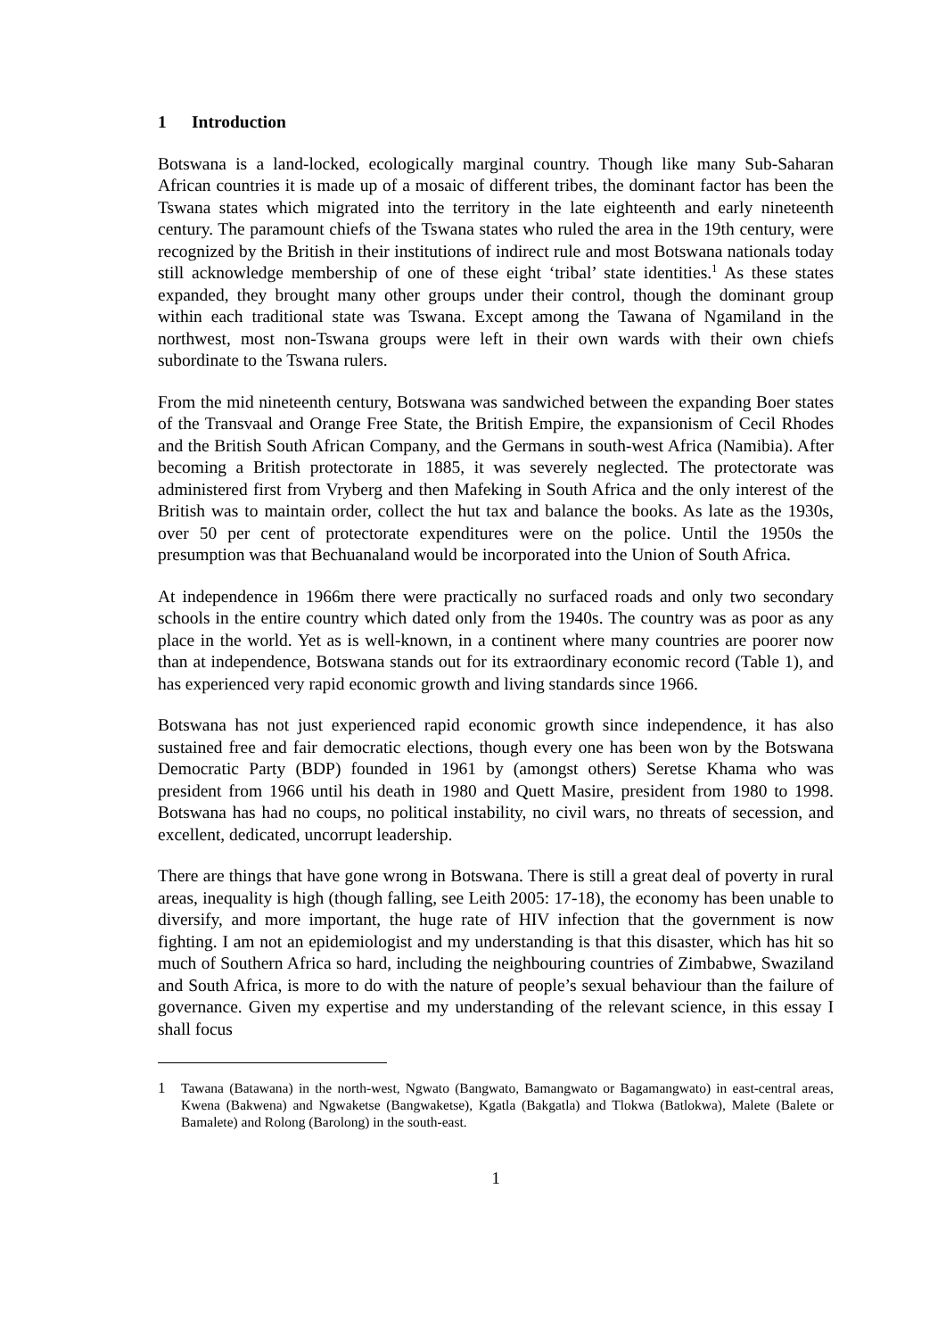1 Introduction
Botswana is a land-locked, ecologically marginal country. Though like many Sub-Saharan African countries it is made up of a mosaic of different tribes, the dominant factor has been the Tswana states which migrated into the territory in the late eighteenth and early nineteenth century. The paramount chiefs of the Tswana states who ruled the area in the 19th century, were recognized by the British in their institutions of indirect rule and most Botswana nationals today still acknowledge membership of one of these eight ‘tribal’ state identities.<sup>1</sup> As these states expanded, they brought many other groups under their control, though the dominant group within each traditional state was Tswana. Except among the Tawana of Ngamiland in the northwest, most non-Tswana groups were left in their own wards with their own chiefs subordinate to the Tswana rulers.
From the mid nineteenth century, Botswana was sandwiched between the expanding Boer states of the Transvaal and Orange Free State, the British Empire, the expansionism of Cecil Rhodes and the British South African Company, and the Germans in south-west Africa (Namibia). After becoming a British protectorate in 1885, it was severely neglected. The protectorate was administered first from Vryberg and then Mafeking in South Africa and the only interest of the British was to maintain order, collect the hut tax and balance the books. As late as the 1930s, over 50 per cent of protectorate expenditures were on the police. Until the 1950s the presumption was that Bechuanaland would be incorporated into the Union of South Africa.
At independence in 1966m there were practically no surfaced roads and only two secondary schools in the entire country which dated only from the 1940s. The country was as poor as any place in the world. Yet as is well-known, in a continent where many countries are poorer now than at independence, Botswana stands out for its extraordinary economic record (Table 1), and has experienced very rapid economic growth and living standards since 1966.
Botswana has not just experienced rapid economic growth since independence, it has also sustained free and fair democratic elections, though every one has been won by the Botswana Democratic Party (BDP) founded in 1961 by (amongst others) Seretse Khama who was president from 1966 until his death in 1980 and Quett Masire, president from 1980 to 1998. Botswana has had no coups, no political instability, no civil wars, no threats of secession, and excellent, dedicated, uncorrupt leadership.
There are things that have gone wrong in Botswana. There is still a great deal of poverty in rural areas, inequality is high (though falling, see Leith 2005: 17-18), the economy has been unable to diversify, and more important, the huge rate of HIV infection that the government is now fighting. I am not an epidemiologist and my understanding is that this disaster, which has hit so much of Southern Africa so hard, including the neighbouring countries of Zimbabwe, Swaziland and South Africa, is more to do with the nature of people’s sexual behaviour than the failure of governance. Given my expertise and my understanding of the relevant science, in this essay I shall focus
1 Tawana (Batawana) in the north-west, Ngwato (Bangwato, Bamangwato or Bagamangwato) in east-central areas, Kwena (Bakwena) and Ngwaketse (Bangwaketse), Kgatla (Bakgatla) and Tlokwa (Batlokwa), Malete (Balete or Bamalete) and Rolong (Barolong) in the south-east.
1